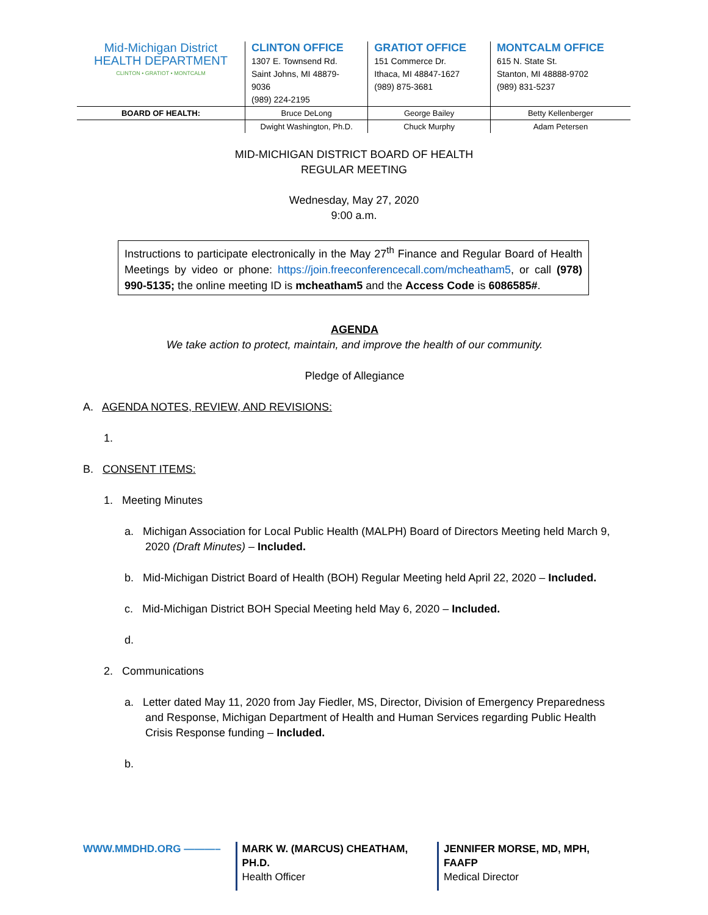| Mid-Michigan District HEALTH DEPARTMENT CLINTON • GRATIOT • MONTCALM | CLINTON OFFICE 1307 E. Townsend Rd. Saint Johns, MI 48879- 9036 (989) 224-2195 | GRATIOT OFFICE 151 Commerce Dr. Ithaca, MI 48847-1627 (989) 875-3681 | MONTCALM OFFICE 615 N. State St. Stanton, MI 48888-9702 (989) 831-5237 |
| BOARD OF HEALTH: | Bruce DeLong | George Bailey | Betty Kellenberger |
| | Dwight Washington, Ph.D. | Chuck Murphy | Adam Petersen |
MID-MICHIGAN DISTRICT BOARD OF HEALTH
REGULAR MEETING
Wednesday, May 27, 2020
9:00 a.m.
Instructions to participate electronically in the May 27<sup>th</sup> Finance and Regular Board of Health Meetings by video or phone: https://join.freeconferencecall.com/mcheatham5, or call (978) 990-5135; the online meeting ID is mcheatham5 and the Access Code is 6086585#.
AGENDA
We take action to protect, maintain, and improve the health of our community.
Pledge of Allegiance
A. AGENDA NOTES, REVIEW, AND REVISIONS:
1.
B. CONSENT ITEMS:
1. Meeting Minutes
a. Michigan Association for Local Public Health (MALPH) Board of Directors Meeting held March 9, 2020 (Draft Minutes) – Included.
b. Mid-Michigan District Board of Health (BOH) Regular Meeting held April 22, 2020 – Included.
c. Mid-Michigan District BOH Special Meeting held May 6, 2020 – Included.
d.
2. Communications
a. Letter dated May 11, 2020 from Jay Fiedler, MS, Director, Division of Emergency Preparedness and Response, Michigan Department of Health and Human Services regarding Public Health Crisis Response funding – Included.
b.
WWW.MMDHD.ORG ———– MARK W. (MARCUS) CHEATHAM, PH.D.
Health Officer
JENNIFER MORSE, MD, MPH, FAAFP
Medical Director